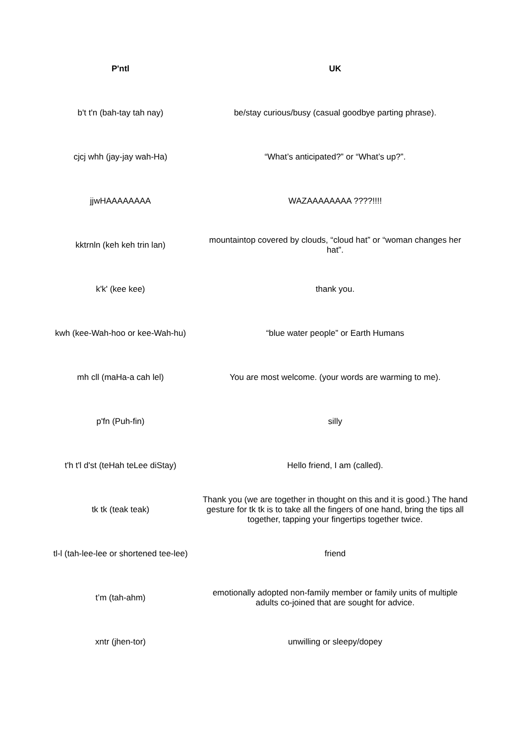| P'ntl | UK |
| --- | --- |
| b't t'n (bah-tay tah nay) | be/stay curious/busy (casual goodbye parting phrase). |
| cjcj whh (jay-jay wah-Ha) | “What’s anticipated?” or “What’s up?”. |
| jjwHAAAAAAAA | WAZAAAAAAAA ????!!!! |
| kktrnln (keh keh trin lan) | mountaintop covered by clouds, “cloud hat” or “woman changes her hat”. |
| k'k' (kee kee) | thank you. |
| kwh (kee-Wah-hoo or kee-Wah-hu) | “blue water people” or Earth Humans |
| mh cll (maHa-a cah lel) | You are most welcome. (your words are warming to me). |
| p'fn (Puh-fin) | silly |
| t'h t'l d'st (teHah teLee diStay) | Hello friend, I am (called). |
| tk tk (teak teak) | Thank you (we are together in thought on this and it is good.) The hand gesture for tk tk is to take all the fingers of one hand, bring the tips all together, tapping your fingertips together twice. |
| tl-l (tah-lee-lee or shortened tee-lee) | friend |
| t’m (tah-ahm) | emotionally adopted non-family member or family units of multiple adults co-joined that are sought for advice. |
| xntr (jhen-tor) | unwilling or sleepy/dopey |